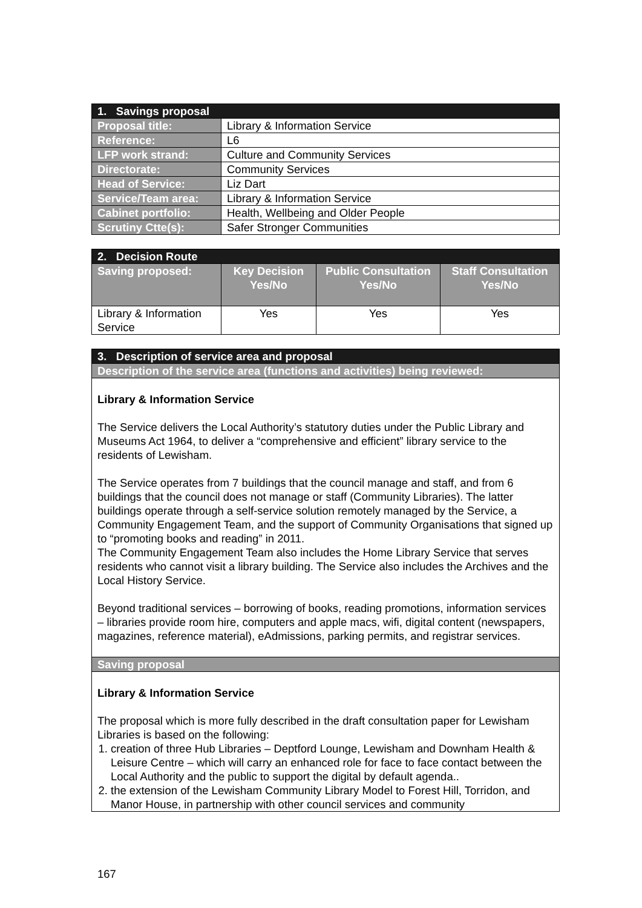| 1. Savings proposal | |
| Proposal title: | Library & Information Service |
| Reference: | L6 |
| LFP work strand: | Culture and Community Services |
| Directorate: | Community Services |
| Head of Service: | Liz Dart |
| Service/Team area: | Library & Information Service |
| Cabinet portfolio: | Health, Wellbeing and Older People |
| Scrutiny Ctte(s): | Safer Stronger Communities |
| 2. Decision Route | | | |
| Saving proposed: | Key Decision Yes/No | Public Consultation Yes/No | Staff Consultation Yes/No |
| Library & Information Service | Yes | Yes | Yes |
| 3. Description of service area and proposal |
| Description of the service area (functions and activities) being reviewed: |
| Library & Information Service The Service delivers the Local Authority’s statutory duties under the Public Library and Museums Act 1964, to deliver a “comprehensive and efficient” library service to the residents of Lewisham. The Service operates from 7 buildings that the council manage and staff, and from 6 buildings that the council does not manage or staff (Community Libraries). The latter buildings operate through a self-service solution remotely managed by the Service, a Community Engagement Team, and the support of Community Organisations that signed up to “promoting books and reading” in 2011. The Community Engagement Team also includes the Home Library Service that serves residents who cannot visit a library building. The Service also includes the Archives and the Local History Service. Beyond traditional services – borrowing of books, reading promotions, information services – libraries provide room hire, computers and apple macs, wifi, digital content (newspapers, magazines, reference material), eAdmissions, parking permits, and registrar services. |
| Saving proposal |
| Library & Information Service The proposal which is more fully described in the draft consultation paper for Lewisham Libraries is based on the following: 1. creation of three Hub Libraries – Deptford Lounge, Lewisham and Downham Health & Leisure Centre – which will carry an enhanced role for face to face contact between the Local Authority and the public to support the digital by default agenda.. 2. the extension of the Lewisham Community Library Model to Forest Hill, Torridon, and Manor House, in partnership with other council services and community |
167